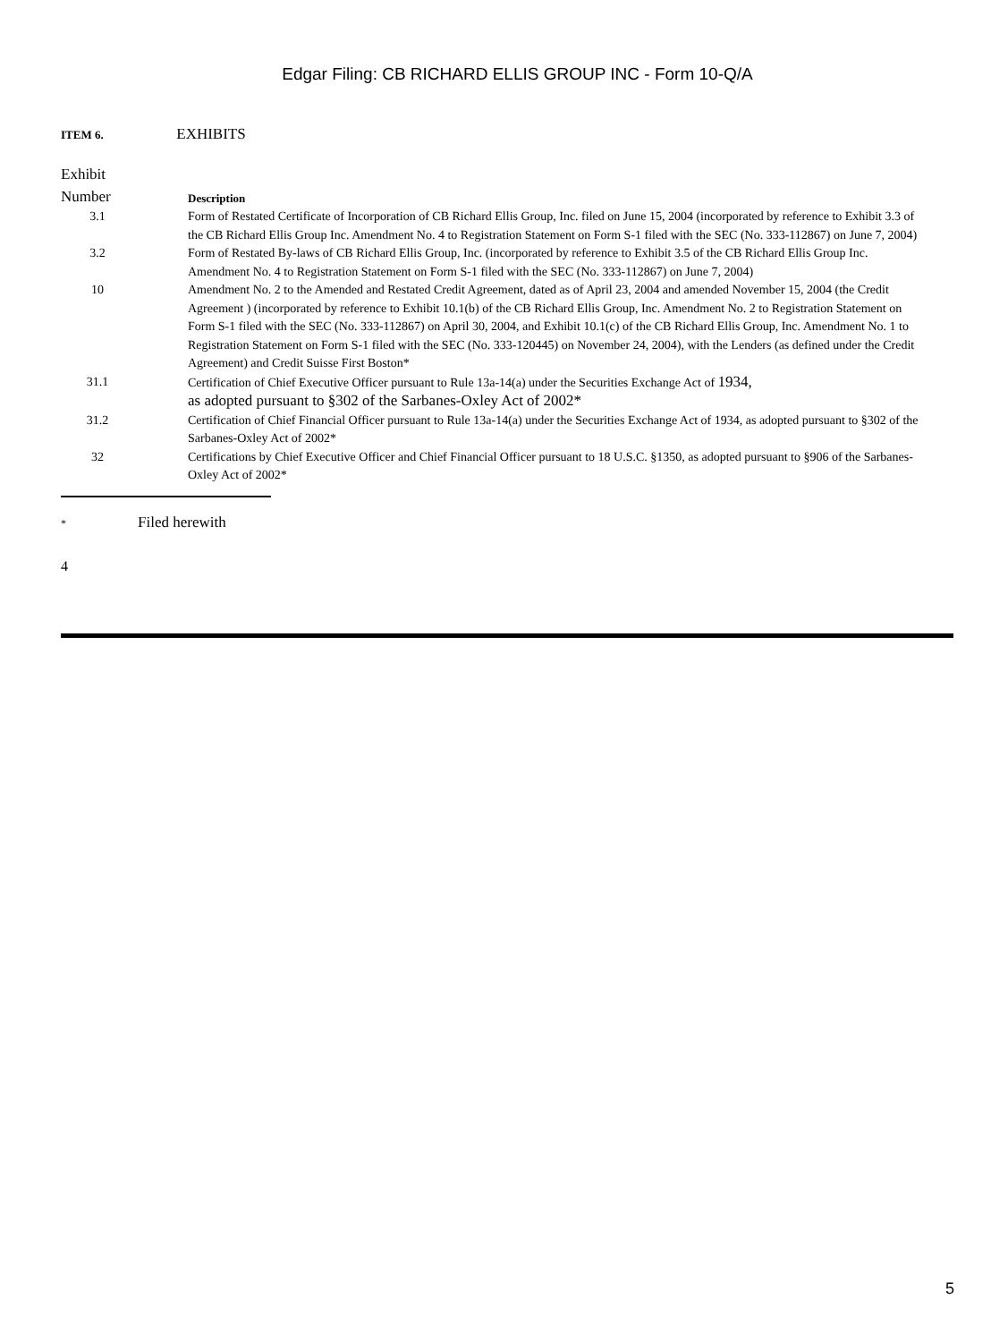Edgar Filing: CB RICHARD ELLIS GROUP INC - Form 10-Q/A
ITEM 6. EXHIBITS
| Exhibit Number | Description |
| 3.1 | Form of Restated Certificate of Incorporation of CB Richard Ellis Group, Inc. filed on June 15, 2004 (incorporated by reference to Exhibit 3.3 of the CB Richard Ellis Group Inc. Amendment No. 4 to Registration Statement on Form S-1 filed with the SEC (No. 333-112867) on June 7, 2004) |
| 3.2 | Form of Restated By-laws of CB Richard Ellis Group, Inc. (incorporated by reference to Exhibit 3.5 of the CB Richard Ellis Group Inc. Amendment No. 4 to Registration Statement on Form S-1 filed with the SEC (No. 333-112867) on June 7, 2004) |
| 10 | Amendment No. 2 to the Amended and Restated Credit Agreement, dated as of April 23, 2004 and amended November 15, 2004 (the Credit Agreement ) (incorporated by reference to Exhibit 10.1(b) of the CB Richard Ellis Group, Inc. Amendment No. 2 to Registration Statement on Form S-1 filed with the SEC (No. 333-112867) on April 30, 2004, and Exhibit 10.1(c) of the CB Richard Ellis Group, Inc. Amendment No. 1 to Registration Statement on Form S-1 filed with the SEC (No. 333-120445) on November 24, 2004), with the Lenders (as defined under the Credit Agreement) and Credit Suisse First Boston* |
| 31.1 | Certification of Chief Executive Officer pursuant to Rule 13a-14(a) under the Securities Exchange Act of 1934, as adopted pursuant to §302 of the Sarbanes-Oxley Act of 2002* |
| 31.2 | Certification of Chief Financial Officer pursuant to Rule 13a-14(a) under the Securities Exchange Act of 1934, as adopted pursuant to §302 of the Sarbanes-Oxley Act of 2002* |
| 32 | Certifications by Chief Executive Officer and Chief Financial Officer pursuant to 18 U.S.C. §1350, as adopted pursuant to §906 of the Sarbanes-Oxley Act of 2002* |
* Filed herewith
4
5